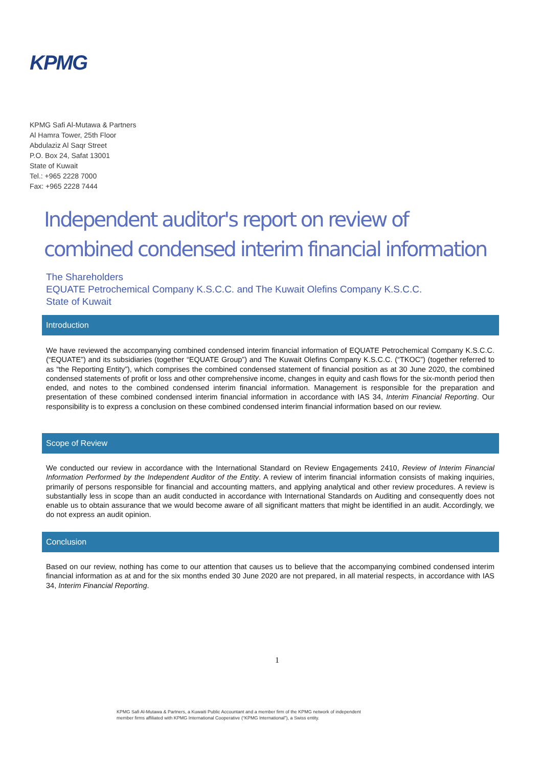KPMG
KPMG Safi Al-Mutawa & Partners
Al Hamra Tower, 25th Floor
Abdulaziz Al Saqr Street
P.O. Box 24, Safat 13001
State of Kuwait
Tel.: +965 2228 7000
Fax: +965 2228 7444
Independent auditor's report on review of combined condensed interim financial information
The Shareholders
EQUATE Petrochemical Company K.S.C.C. and The Kuwait Olefins Company K.S.C.C.
State of Kuwait
Introduction
We have reviewed the accompanying combined condensed interim financial information of EQUATE Petrochemical Company K.S.C.C. (“EQUATE”) and its subsidiaries (together “EQUATE Group”) and The Kuwait Olefins Company K.S.C.C. (“TKOC”) (together referred to as “the Reporting Entity”), which comprises the combined condensed statement of financial position as at 30 June 2020, the combined condensed statements of profit or loss and other comprehensive income, changes in equity and cash flows for the six-month period then ended, and notes to the combined condensed interim financial information. Management is responsible for the preparation and presentation of these combined condensed interim financial information in accordance with IAS 34, Interim Financial Reporting. Our responsibility is to express a conclusion on these combined condensed interim financial information based on our review.
Scope of Review
We conducted our review in accordance with the International Standard on Review Engagements 2410, Review of Interim Financial Information Performed by the Independent Auditor of the Entity. A review of interim financial information consists of making inquiries, primarily of persons responsible for financial and accounting matters, and applying analytical and other review procedures. A review is substantially less in scope than an audit conducted in accordance with International Standards on Auditing and consequently does not enable us to obtain assurance that we would become aware of all significant matters that might be identified in an audit. Accordingly, we do not express an audit opinion.
Conclusion
Based on our review, nothing has come to our attention that causes us to believe that the accompanying combined condensed interim financial information as at and for the six months ended 30 June 2020 are not prepared, in all material respects, in accordance with IAS 34, Interim Financial Reporting.
1
KPMG Safi Al-Mutawa & Partners, a Kuwaiti Public Accountant and a member firm of the KPMG network of independent
member firms affiliated with KPMG International Cooperative (“KPMG International”), a Swiss entity.